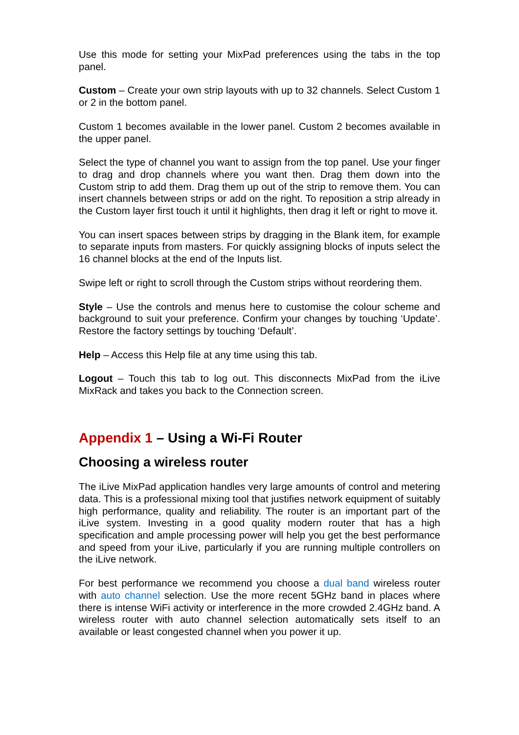Use this mode for setting your MixPad preferences using the tabs in the top panel.
Custom – Create your own strip layouts with up to 32 channels. Select Custom 1 or 2 in the bottom panel.
Custom 1 becomes available in the lower panel. Custom 2 becomes available in the upper panel.
Select the type of channel you want to assign from the top panel. Use your finger to drag and drop channels where you want then. Drag them down into the Custom strip to add them. Drag them up out of the strip to remove them. You can insert channels between strips or add on the right. To reposition a strip already in the Custom layer first touch it until it highlights, then drag it left or right to move it.
You can insert spaces between strips by dragging in the Blank item, for example to separate inputs from masters. For quickly assigning blocks of inputs select the 16 channel blocks at the end of the Inputs list.
Swipe left or right to scroll through the Custom strips without reordering them.
Style – Use the controls and menus here to customise the colour scheme and background to suit your preference. Confirm your changes by touching ‘Update’. Restore the factory settings by touching ‘Default’.
Help – Access this Help file at any time using this tab.
Logout – Touch this tab to log out. This disconnects MixPad from the iLive MixRack and takes you back to the Connection screen.
Appendix 1 – Using a Wi-Fi Router
Choosing a wireless router
The iLive MixPad application handles very large amounts of control and metering data. This is a professional mixing tool that justifies network equipment of suitably high performance, quality and reliability. The router is an important part of the iLive system. Investing in a good quality modern router that has a high specification and ample processing power will help you get the best performance and speed from your iLive, particularly if you are running multiple controllers on the iLive network.
For best performance we recommend you choose a dual band wireless router with auto channel selection. Use the more recent 5GHz band in places where there is intense WiFi activity or interference in the more crowded 2.4GHz band. A wireless router with auto channel selection automatically sets itself to an available or least congested channel when you power it up.